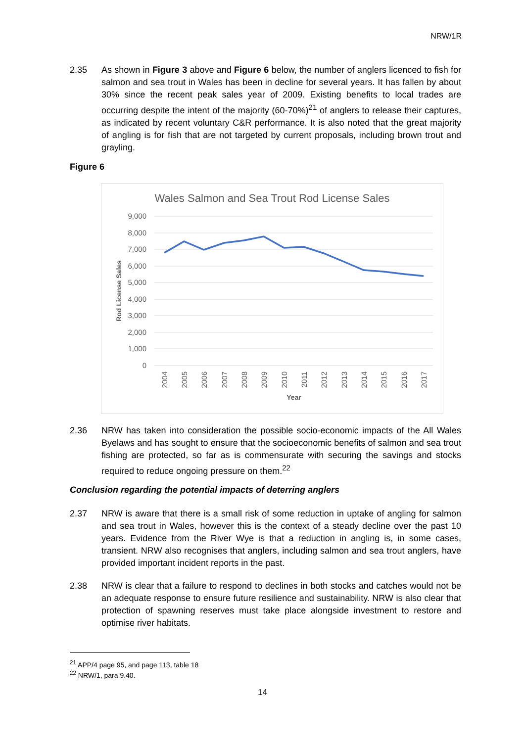NRW/1R
2.35 As shown in Figure 3 above and Figure 6 below, the number of anglers licenced to fish for salmon and sea trout in Wales has been in decline for several years. It has fallen by about 30% since the recent peak sales year of 2009. Existing benefits to local trades are occurring despite the intent of the majority (60-70%)<sup>21</sup> of anglers to release their captures, as indicated by recent voluntary C&R performance. It is also noted that the great majority of angling is for fish that are not targeted by current proposals, including brown trout and grayling.
Figure 6
Wales Salmon and Sea Trout Rod License Sales
9,000
8,000
7,000
6,000
5,000
4,000
3,000
2,000
1,000
0
Rod License Sales
2004
2005
2006
2007
2008
2009
2010
2011
2012
2013
2014
2015
2016
2017
Year
2.36 NRW has taken into consideration the possible socio-economic impacts of the All Wales Byelaws and has sought to ensure that the socioeconomic benefits of salmon and sea trout fishing are protected, so far as is commensurate with securing the savings and stocks required to reduce ongoing pressure on them.<sup>22</sup>
Conclusion regarding the potential impacts of deterring anglers
2.37 NRW is aware that there is a small risk of some reduction in uptake of angling for salmon and sea trout in Wales, however this is the context of a steady decline over the past 10 years. Evidence from the River Wye is that a reduction in angling is, in some cases, transient. NRW also recognises that anglers, including salmon and sea trout anglers, have provided important incident reports in the past.
2.38 NRW is clear that a failure to respond to declines in both stocks and catches would not be an adequate response to ensure future resilience and sustainability. NRW is also clear that protection of spawning reserves must take place alongside investment to restore and optimise river habitats.
<sup>21</sup> APP/4 page 95, and page 113, table 18
<sup>22</sup> NRW/1, para 9.40.
14